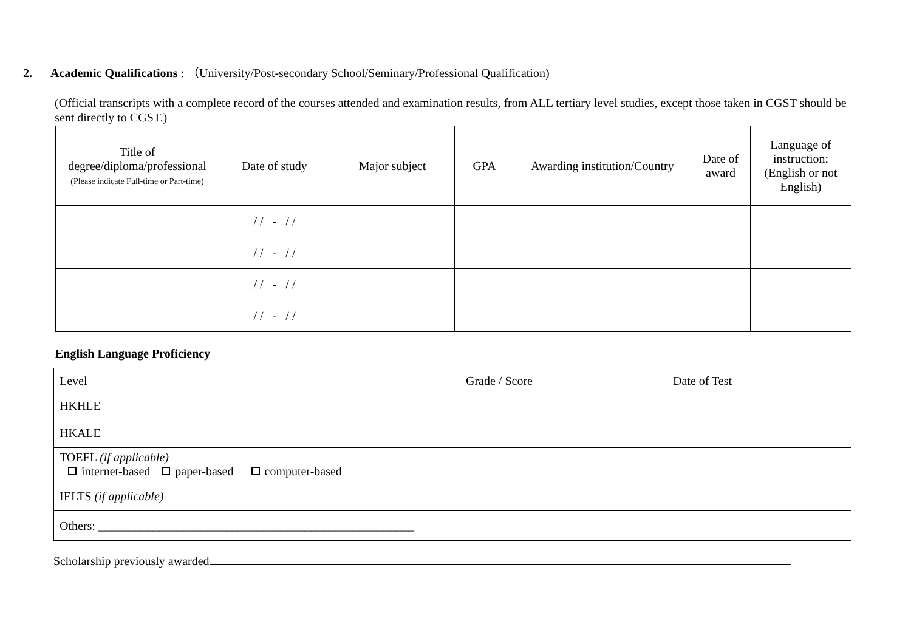2. Academic Qualifications : （University/Post-secondary School/Seminary/Professional Qualification)
(Official transcripts with a complete record of the courses attended and examination results, from ALL tertiary level studies, except those taken in CGST should be sent directly to CGST.)
| Title of degree/diploma/professional (Please indicate Full-time or Part-time) | Date of study | Major subject | GPA | Awarding institution/Country | Date of award | Language of instruction: (English or not English) |
| --- | --- | --- | --- | --- | --- | --- |
| | / / - / / | | | | | |
| | / / - / / | | | | | |
| | / / - / / | | | | | |
| | / / - / / | | | | | |
English Language Proficiency
| Level | Grade / Score | Date of Test |
| HKHLE | | |
| HKALE | | |
| TOEFL (if applicable) internet-based paper-based computer-based | | |
| IELTS (if applicable) | | |
| Others: ____________________________________________________ | | |
Scholarship previously awarded